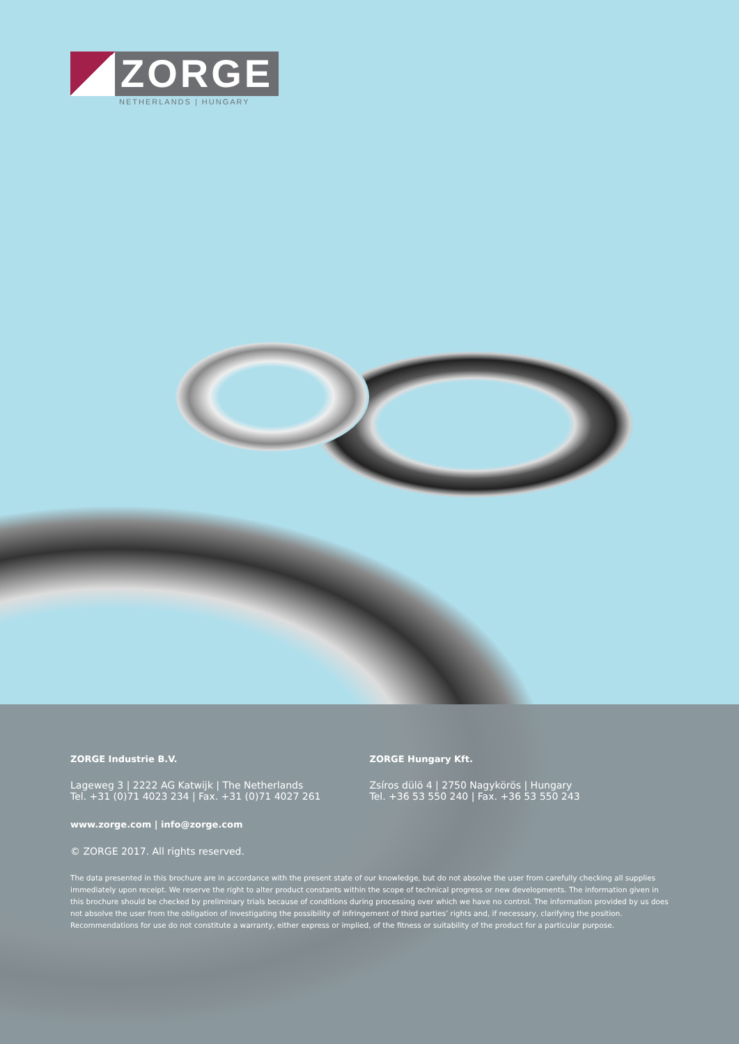ZORGE
NETHERLANDS | HUNGARY
ZORGE Industrie B.V.
Lageweg 3 | 2222 AG Katwijk | The Netherlands
Tel. +31 (0)71 4023 234 | Fax. +31 (0)71 4027 261
ZORGE Hungary Kft.
Zsíros dülö 4 | 2750 Nagykörös | Hungary
Tel. +36 53 550 240 | Fax. +36 53 550 243
www.zorge.com | info@zorge.com
© ZORGE 2017. All rights reserved.
The data presented in this brochure are in accordance with the present state of our knowledge, but do not absolve the user from carefully checking all supplies immediately upon receipt. We reserve the right to alter product constants within the scope of technical progress or new developments. The information given in this brochure should be checked by preliminary trials because of conditions during processing over which we have no control. The information provided by us does not absolve the user from the obligation of investigating the possibility of infringement of third parties’ rights and, if necessary, clarifying the position. Recommendations for use do not constitute a warranty, either express or implied, of the fitness or suitability of the product for a particular purpose.